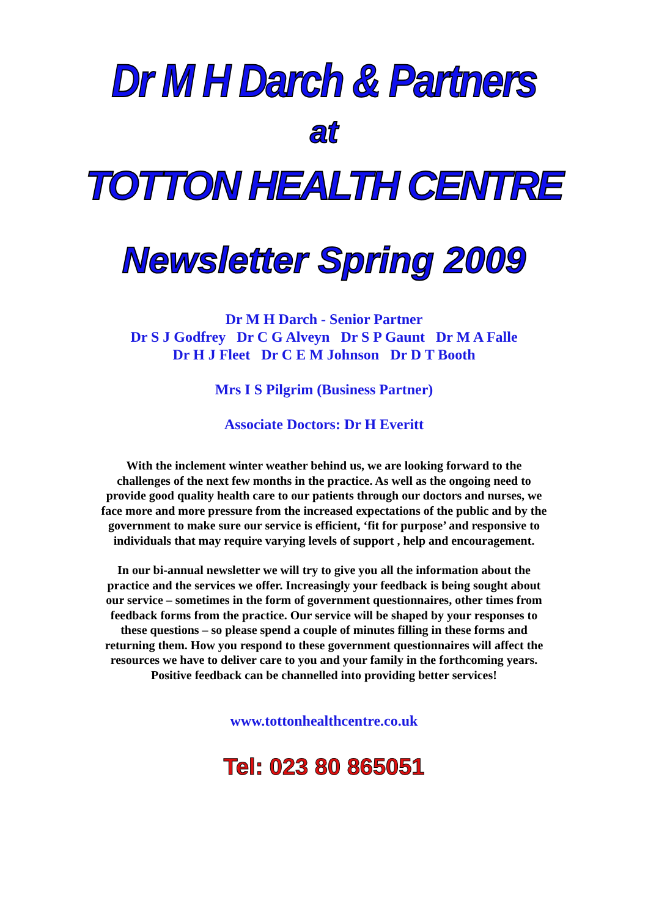Dr M H Darch & Partners
at
TOTTON HEALTH CENTRE
Newsletter Spring 2009
Dr M H Darch - Senior Partner
Dr S J Godfrey Dr C G Alveyn Dr S P Gaunt Dr M A Falle
Dr H J Fleet Dr C E M Johnson Dr D T Booth
Mrs I S Pilgrim (Business Partner)
Associate Doctors: Dr H Everitt
With the inclement winter weather behind us, we are looking forward to the challenges of the next few months in the practice. As well as the ongoing need to provide good quality health care to our patients through our doctors and nurses, we face more and more pressure from the increased expectations of the public and by the government to make sure our service is efficient, ‘fit for purpose’ and responsive to individuals that may require varying levels of support , help and encouragement.
In our bi-annual newsletter we will try to give you all the information about the practice and the services we offer. Increasingly your feedback is being sought about our service – sometimes in the form of government questionnaires, other times from feedback forms from the practice. Our service will be shaped by your responses to these questions – so please spend a couple of minutes filling in these forms and returning them. How you respond to these government questionnaires will affect the resources we have to deliver care to you and your family in the forthcoming years. Positive feedback can be channelled into providing better services!
www.tottonhealthcentre.co.uk
Tel: 023 80 865051